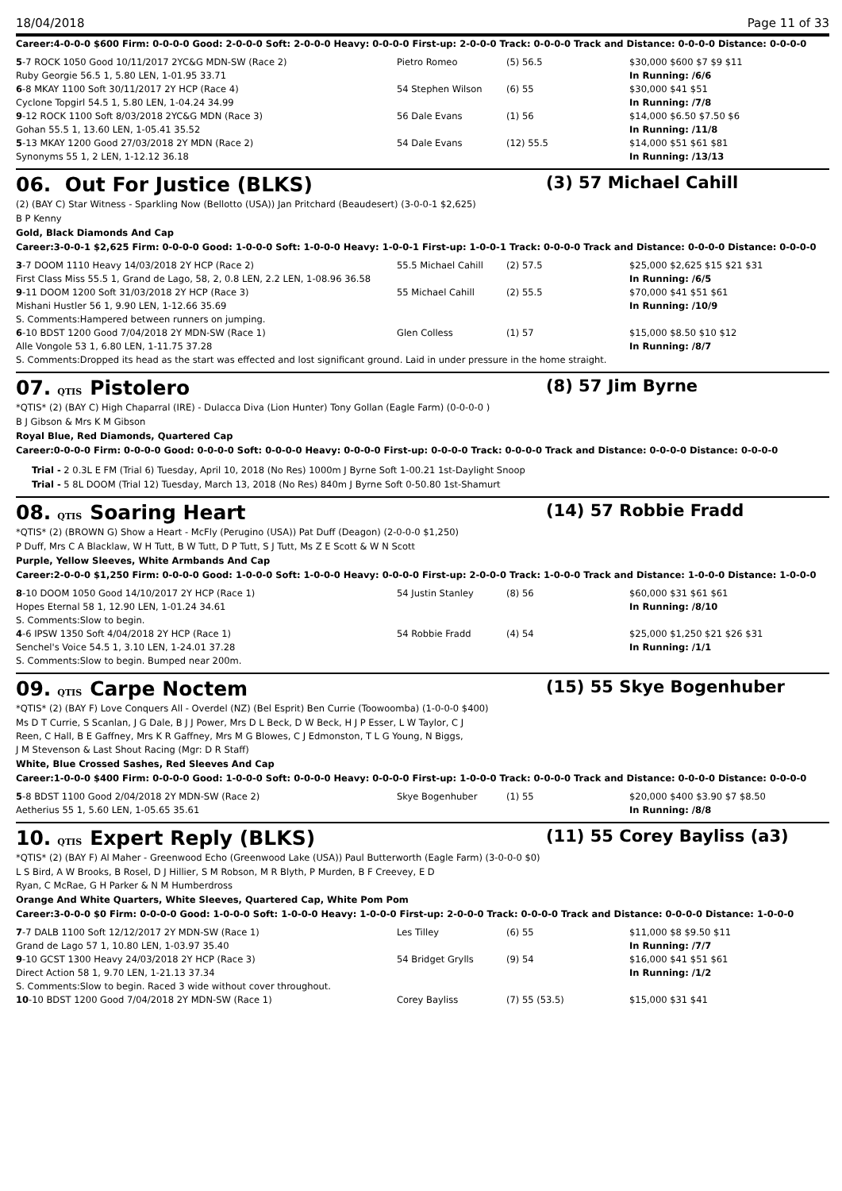18/04/2018 Page 11 of 33
Career:4-0-0-0 $600 Firm: 0-0-0-0 Good: 2-0-0-0 Soft: 2-0-0-0 Heavy: 0-0-0-0 First-up: 2-0-0-0 Track: 0-0-0-0 Track and Distance: 0-0-0-0 Distance: 0-0-0-0
| 5 -7 ROCK 1050 Good 10/11/2017 2YC&G MDN-SW (Race 2) | Pietro Romeo | (5) 56.5 | $30,000 $600 $7 $9 $11 |
| Ruby Georgie 56.5 1, 5.80 LEN, 1-01.95 33.71 | | | In Running: /6/6 |
| 6 -8 MKAY 1100 Soft 30/11/2017 2Y HCP (Race 4) | 54 Stephen Wilson | (6) 55 | $30,000 $41 $51 |
| Cyclone Topgirl 54.5 1, 5.80 LEN, 1-04.24 34.99 | | | In Running: /7/8 |
| 9 -12 ROCK 1100 Soft 8/03/2018 2YC&G MDN (Race 3) | 56 Dale Evans | (1) 56 | $14,000 $6.50 $7.50 $6 |
| Gohan 55.5 1, 13.60 LEN, 1-05.41 35.52 | | | In Running: /11/8 |
| 5 -13 MKAY 1200 Good 27/03/2018 2Y MDN (Race 2) | 54 Dale Evans | (12) 55.5 | $14,000 $51 $61 $81 |
| Synonyms 55 1, 2 LEN, 1-12.12 36.18 | | | In Running: /13/13 |
06. Out For Justice (BLKS) (3) 57 Michael Cahill
(2) (BAY C) Star Witness - Sparkling Now (Bellotto (USA)) Jan Pritchard (Beaudesert) (3-0-0-1 $2,625)
B P Kenny
Gold, Black Diamonds And Cap
Career:3-0-0-1 $2,625 Firm: 0-0-0-0 Good: 1-0-0-0 Soft: 1-0-0-0 Heavy: 1-0-0-1 First-up: 1-0-0-1 Track: 0-0-0-0 Track and Distance: 0-0-0-0 Distance: 0-0-0-0
| 3 -7 DOOM 1110 Heavy 14/03/2018 2Y HCP (Race 2) | 55.5 Michael Cahill | (2) 57.5 | $25,000 $2,625 $15 $21 $31 |
| First Class Miss 55.5 1, Grand de Lago, 58, 2, 0.8 LEN, 2.2 LEN, 1-08.96 36.58 | | | In Running: /6/5 |
| 9 -11 DOOM 1200 Soft 31/03/2018 2Y HCP (Race 3) | 55 Michael Cahill | (2) 55.5 | $70,000 $41 $51 $61 |
| Mishani Hustler 56 1, 9.90 LEN, 1-12.66 35.69 | | | In Running: /10/9 |
| S. Comments:Hampered between runners on jumping. | | | |
| 6 -10 BDST 1200 Good 7/04/2018 2Y MDN-SW (Race 1) | Glen Colless | (1) 57 | $15,000 $8.50 $10 $12 |
| Alle Vongole 53 1, 6.80 LEN, 1-11.75 37.28 | | | In Running: /8/7 |
| S. Comments:Dropped its head as the start was effected and lost significant ground. Laid in under pressure in the home straight. | | | |
07. QTIS Pistolero (8) 57 Jim Byrne
*QTIS* (2) (BAY C) High Chaparral (IRE) - Dulacca Diva (Lion Hunter) Tony Gollan (Eagle Farm) (0-0-0-0 )
B J Gibson & Mrs K M Gibson
Royal Blue, Red Diamonds, Quartered Cap
Career:0-0-0-0 Firm: 0-0-0-0 Good: 0-0-0-0 Soft: 0-0-0-0 Heavy: 0-0-0-0 First-up: 0-0-0-0 Track: 0-0-0-0 Track and Distance: 0-0-0-0 Distance: 0-0-0-0
Trial - 2 0.3L E FM (Trial 6) Tuesday, April 10, 2018 (No Res) 1000m J Byrne Soft 1-00.21 1st-Daylight Snoop
Trial - 5 8L DOOM (Trial 12) Tuesday, March 13, 2018 (No Res) 840m J Byrne Soft 0-50.80 1st-Shamurt
08. QTIS Soaring Heart (14) 57 Robbie Fradd
*QTIS* (2) (BROWN G) Show a Heart - McFly (Perugino (USA)) Pat Duff (Deagon) (2-0-0-0 $1,250)
P Duff, Mrs C A Blacklaw, W H Tutt, B W Tutt, D P Tutt, S J Tutt, Ms Z E Scott & W N Scott
Purple, Yellow Sleeves, White Armbands And Cap
Career:2-0-0-0 $1,250 Firm: 0-0-0-0 Good: 1-0-0-0 Soft: 1-0-0-0 Heavy: 0-0-0-0 First-up: 2-0-0-0 Track: 1-0-0-0 Track and Distance: 1-0-0-0 Distance: 1-0-0-0
| 8 -10 DOOM 1050 Good 14/10/2017 2Y HCP (Race 1) | 54 Justin Stanley | (8) 56 | $60,000 $31 $61 $61 |
| Hopes Eternal 58 1, 12.90 LEN, 1-01.24 34.61 | | | In Running: /8/10 |
| S. Comments:Slow to begin. | | | |
| 4 -6 IPSW 1350 Soft 4/04/2018 2Y HCP (Race 1) | 54 Robbie Fradd | (4) 54 | $25,000 $1,250 $21 $26 $31 |
| Senchel's Voice 54.5 1, 3.10 LEN, 1-24.01 37.28 | | | In Running: /1/1 |
| S. Comments:Slow to begin. Bumped near 200m. | | | |
09. QTIS Carpe Noctem (15) 55 Skye Bogenhuber
*QTIS* (2) (BAY F) Love Conquers All - Overdel (NZ) (Bel Esprit) Ben Currie (Toowoomba) (1-0-0-0 $400)
Ms D T Currie, S Scanlan, J G Dale, B J J Power, Mrs D L Beck, D W Beck, H J P Esser, L W Taylor, C J Reen, C Hall, B E Gaffney, Mrs K R Gaffney, Mrs M G Blowes, C J Edmonston, T L G Young, N Biggs, J M Stevenson & Last Shout Racing (Mgr: D R Staff)
White, Blue Crossed Sashes, Red Sleeves And Cap
Career:1-0-0-0 $400 Firm: 0-0-0-0 Good: 1-0-0-0 Soft: 0-0-0-0 Heavy: 0-0-0-0 First-up: 1-0-0-0 Track: 0-0-0-0 Track and Distance: 0-0-0-0 Distance: 0-0-0-0
| 5 -8 BDST 1100 Good 2/04/2018 2Y MDN-SW (Race 2) | Skye Bogenhuber | (1) 55 | $20,000 $400 $3.90 $7 $8.50 |
| Aetherius 55 1, 5.60 LEN, 1-05.65 35.61 | | | In Running: /8/8 |
10. QTIS Expert Reply (BLKS) (11) 55 Corey Bayliss (a3)
*QTIS* (2) (BAY F) Al Maher - Greenwood Echo (Greenwood Lake (USA)) Paul Butterworth (Eagle Farm) (3-0-0-0 $0)
L S Bird, A W Brooks, B Rosel, D J Hillier, S M Robson, M R Blyth, P Murden, B F Creevey, E D Ryan, C McRae, G H Parker & N M Humberdross
Orange And White Quarters, White Sleeves, Quartered Cap, White Pom Pom
Career:3-0-0-0 $0 Firm: 0-0-0-0 Good: 1-0-0-0 Soft: 1-0-0-0 Heavy: 1-0-0-0 First-up: 2-0-0-0 Track: 0-0-0-0 Track and Distance: 0-0-0-0 Distance: 1-0-0-0
| 7 -7 DALB 1100 Soft 12/12/2017 2Y MDN-SW (Race 1) | Les Tilley | (6) 55 | $11,000 $8 $9.50 $11 |
| Grand de Lago 57 1, 10.80 LEN, 1-03.97 35.40 | | | In Running: /7/7 |
| 9 -10 GCST 1300 Heavy 24/03/2018 2Y HCP (Race 3) | 54 Bridget Grylls | (9) 54 | $16,000 $41 $51 $61 |
| Direct Action 58 1, 9.70 LEN, 1-21.13 37.34 | | | In Running: /1/2 |
| S. Comments:Slow to begin. Raced 3 wide without cover throughout. | | | |
| 10 -10 BDST 1200 Good 7/04/2018 2Y MDN-SW (Race 1) | Corey Bayliss | (7) 55 (53.5) | $15,000 $31 $41 |